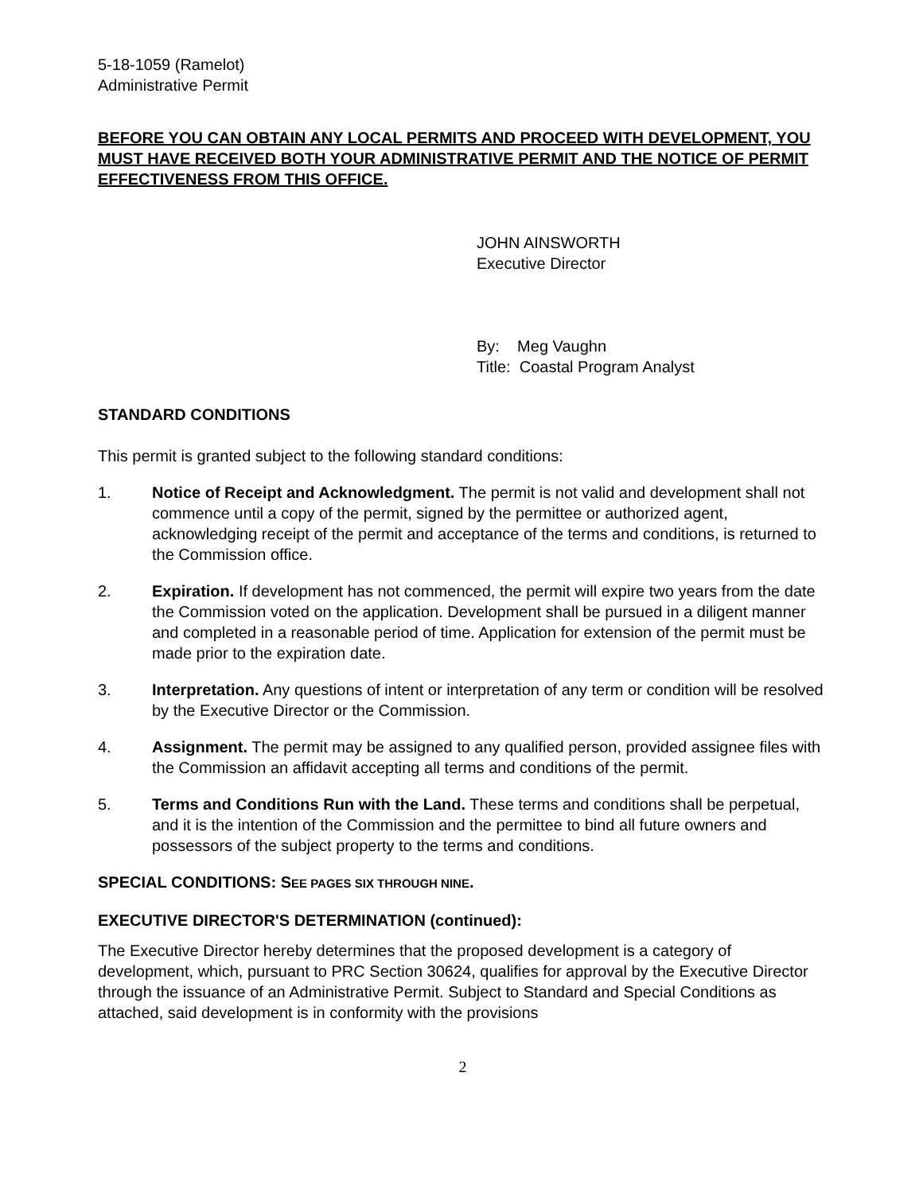5-18-1059 (Ramelot)
Administrative Permit
BEFORE YOU CAN OBTAIN ANY LOCAL PERMITS AND PROCEED WITH DEVELOPMENT, YOU MUST HAVE RECEIVED BOTH YOUR ADMINISTRATIVE PERMIT AND THE NOTICE OF PERMIT EFFECTIVENESS FROM THIS OFFICE.
JOHN AINSWORTH
Executive Director
By: Meg Vaughn
Title: Coastal Program Analyst
STANDARD CONDITIONS
This permit is granted subject to the following standard conditions:
1. Notice of Receipt and Acknowledgment. The permit is not valid and development shall not commence until a copy of the permit, signed by the permittee or authorized agent, acknowledging receipt of the permit and acceptance of the terms and conditions, is returned to the Commission office.
2. Expiration. If development has not commenced, the permit will expire two years from the date the Commission voted on the application. Development shall be pursued in a diligent manner and completed in a reasonable period of time. Application for extension of the permit must be made prior to the expiration date.
3. Interpretation. Any questions of intent or interpretation of any term or condition will be resolved by the Executive Director or the Commission.
4. Assignment. The permit may be assigned to any qualified person, provided assignee files with the Commission an affidavit accepting all terms and conditions of the permit.
5. Terms and Conditions Run with the Land. These terms and conditions shall be perpetual, and it is the intention of the Commission and the permittee to bind all future owners and possessors of the subject property to the terms and conditions.
SPECIAL CONDITIONS: SEE PAGES SIX THROUGH NINE.
EXECUTIVE DIRECTOR'S DETERMINATION (continued):
The Executive Director hereby determines that the proposed development is a category of development, which, pursuant to PRC Section 30624, qualifies for approval by the Executive Director through the issuance of an Administrative Permit. Subject to Standard and Special Conditions as attached, said development is in conformity with the provisions
2